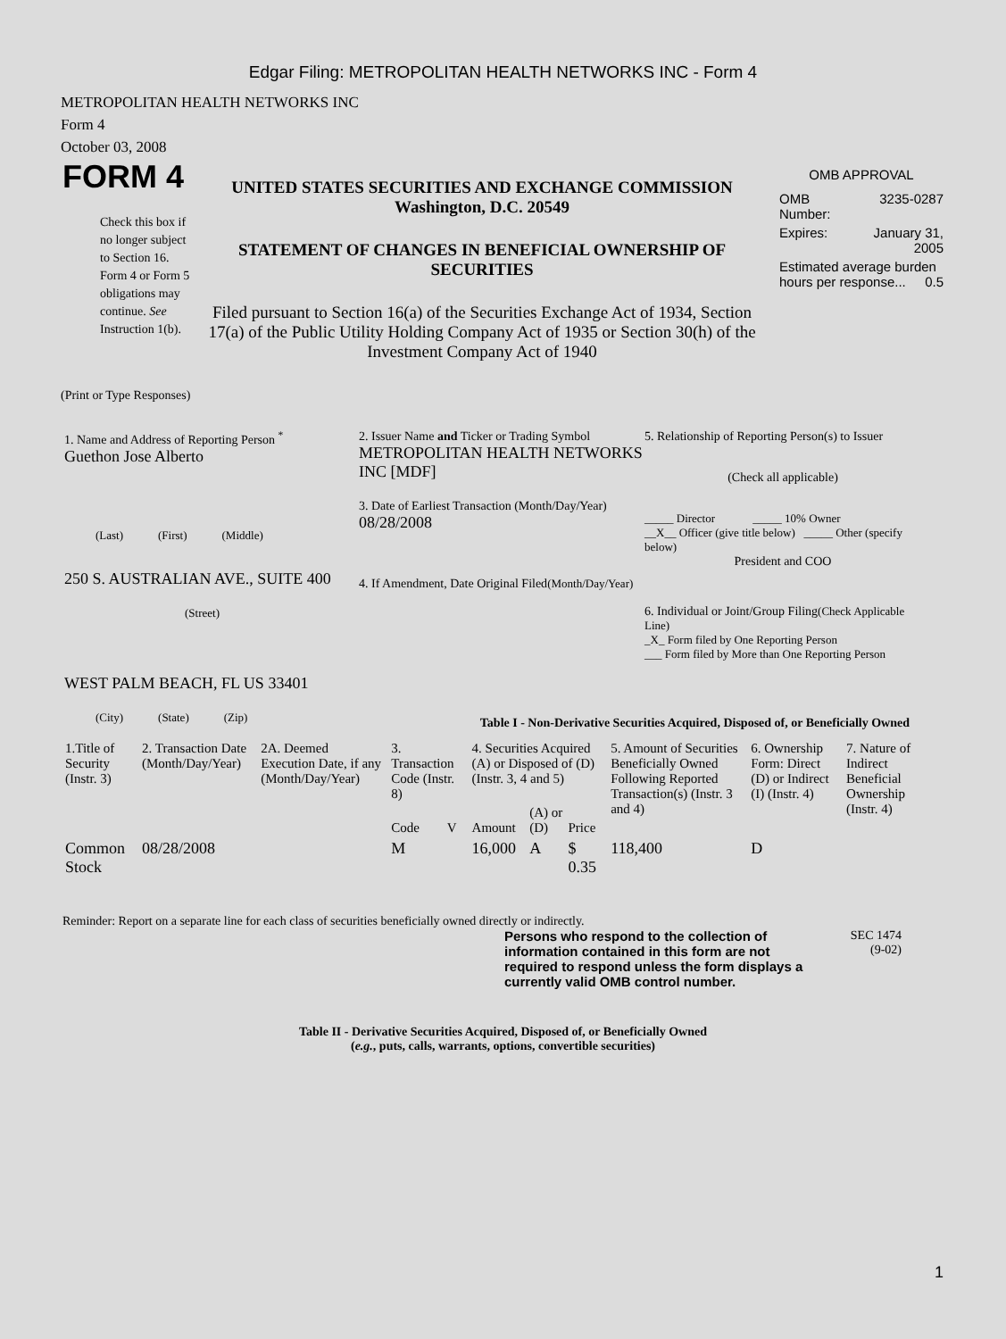Edgar Filing: METROPOLITAN HEALTH NETWORKS INC - Form 4
METROPOLITAN HEALTH NETWORKS INC
Form 4
October 03, 2008
FORM 4
Check this box if no longer subject to Section 16. Form 4 or Form 5 obligations may continue. See Instruction 1(b).
UNITED STATES SECURITIES AND EXCHANGE COMMISSION
Washington, D.C. 20549
STATEMENT OF CHANGES IN BENEFICIAL OWNERSHIP OF SECURITIES
Filed pursuant to Section 16(a) of the Securities Exchange Act of 1934, Section 17(a) of the Public Utility Holding Company Act of 1935 or Section 30(h) of the Investment Company Act of 1940
OMB APPROVAL
| OMB Number: | 3235-0287 |
| Expires: | January 31, 2005 |
| Estimated average burden hours per response... 0.5 | |
(Print or Type Responses)
1. Name and Address of Reporting Person <sup>*</sup>
Guethon Jose Alberto
(Last) (First) (Middle)
250 S. AUSTRALIAN AVE., SUITE 400
(Street)
WEST PALM BEACH, FL US 33401
(City) (State) (Zip)
2. Issuer Name and Ticker or Trading Symbol
METROPOLITAN HEALTH NETWORKS INC [MDF]
3. Date of Earliest Transaction (Month/Day/Year)
08/28/2008
4. If Amendment, Date Original Filed(Month/Day/Year)
5. Relationship of Reporting Person(s) to Issuer
(Check all applicable)
_____ Director _____ 10% Owner
__X__ Officer (give title below) _____ Other (specify below)
President and COO
6. Individual or Joint/Group Filing(Check Applicable Line)
_X_ Form filed by One Reporting Person
___ Form filed by More than One Reporting Person
Table I - Non-Derivative Securities Acquired, Disposed of, or Beneficially Owned
| 1.Title of Security (Instr. 3) | 2. Transaction Date (Month/Day/Year) | 2A. Deemed Execution Date, if any (Month/Day/Year) | 3. Transaction Code (Instr. 8) | | 4. Securities Acquired (A) or Disposed of (D) (Instr. 3, 4 and 5) | | | 5. Amount of Securities Beneficially Owned Following Reported Transaction(s) (Instr. 3 and 4) | 6. Ownership Form: Direct (D) or Indirect (I) (Instr. 4) | 7. Nature of Indirect Beneficial Ownership (Instr. 4) |
| --- | --- | --- | --- | --- | --- | --- | --- | --- | --- | --- |
| | | | Code | V | Amount | (A) or (D) | Price | | | |
| Common Stock | 08/28/2008 | | M | | 16,000 | A | $ 0.35 | 118,400 | D | |
Reminder: Report on a separate line for each class of securities beneficially owned directly or indirectly.
Persons who respond to the collection of information contained in this form are not required to respond unless the form displays a currently valid OMB control number.
SEC 1474
(9-02)
Table II - Derivative Securities Acquired, Disposed of, or Beneficially Owned
(e.g., puts, calls, warrants, options, convertible securities)
1